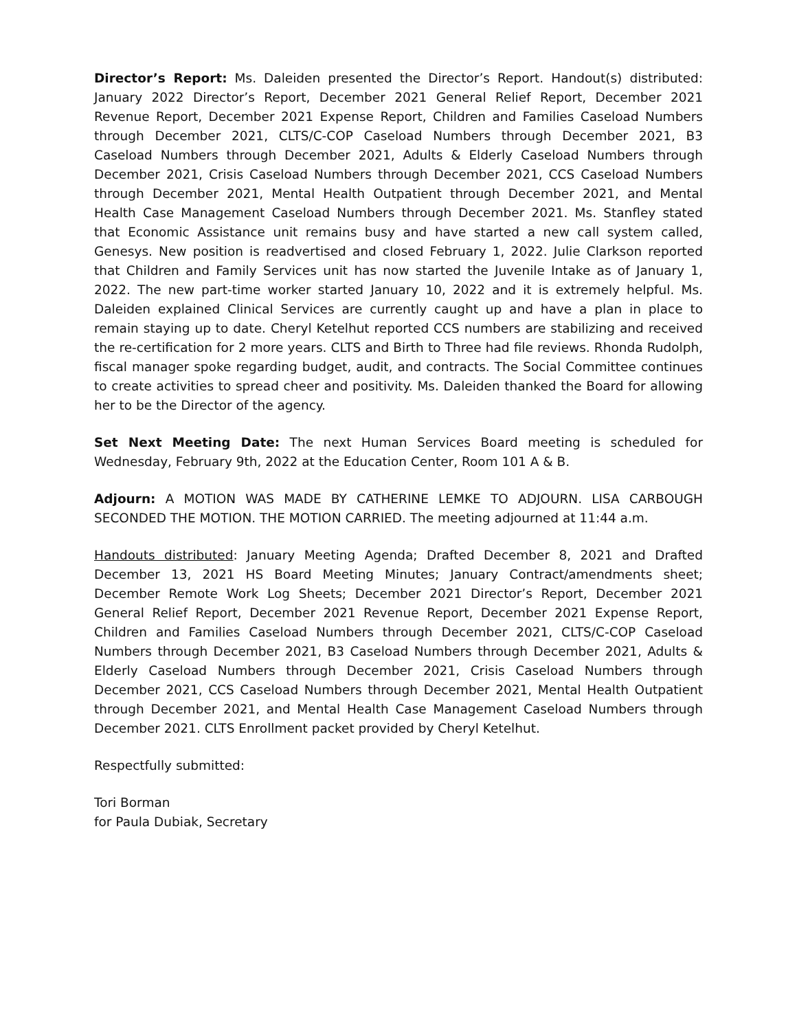Director’s Report: Ms. Daleiden presented the Director’s Report. Handout(s) distributed: January 2022 Director’s Report, December 2021 General Relief Report, December 2021 Revenue Report, December 2021 Expense Report, Children and Families Caseload Numbers through December 2021, CLTS/C-COP Caseload Numbers through December 2021, B3 Caseload Numbers through December 2021, Adults & Elderly Caseload Numbers through December 2021, Crisis Caseload Numbers through December 2021, CCS Caseload Numbers through December 2021, Mental Health Outpatient through December 2021, and Mental Health Case Management Caseload Numbers through December 2021. Ms. Stanfley stated that Economic Assistance unit remains busy and have started a new call system called, Genesys. New position is readvertised and closed February 1, 2022. Julie Clarkson reported that Children and Family Services unit has now started the Juvenile Intake as of January 1, 2022. The new part-time worker started January 10, 2022 and it is extremely helpful. Ms. Daleiden explained Clinical Services are currently caught up and have a plan in place to remain staying up to date. Cheryl Ketelhut reported CCS numbers are stabilizing and received the re-certification for 2 more years. CLTS and Birth to Three had file reviews. Rhonda Rudolph, fiscal manager spoke regarding budget, audit, and contracts. The Social Committee continues to create activities to spread cheer and positivity. Ms. Daleiden thanked the Board for allowing her to be the Director of the agency.
Set Next Meeting Date: The next Human Services Board meeting is scheduled for Wednesday, February 9th, 2022 at the Education Center, Room 101 A & B.
Adjourn: A MOTION WAS MADE BY CATHERINE LEMKE TO ADJOURN. LISA CARBOUGH SECONDED THE MOTION. THE MOTION CARRIED. The meeting adjourned at 11:44 a.m.
Handouts distributed: January Meeting Agenda; Drafted December 8, 2021 and Drafted December 13, 2021 HS Board Meeting Minutes; January Contract/amendments sheet; December Remote Work Log Sheets; December 2021 Director’s Report, December 2021 General Relief Report, December 2021 Revenue Report, December 2021 Expense Report, Children and Families Caseload Numbers through December 2021, CLTS/C-COP Caseload Numbers through December 2021, B3 Caseload Numbers through December 2021, Adults & Elderly Caseload Numbers through December 2021, Crisis Caseload Numbers through December 2021, CCS Caseload Numbers through December 2021, Mental Health Outpatient through December 2021, and Mental Health Case Management Caseload Numbers through December 2021. CLTS Enrollment packet provided by Cheryl Ketelhut.
Respectfully submitted:
Tori Borman
for Paula Dubiak, Secretary